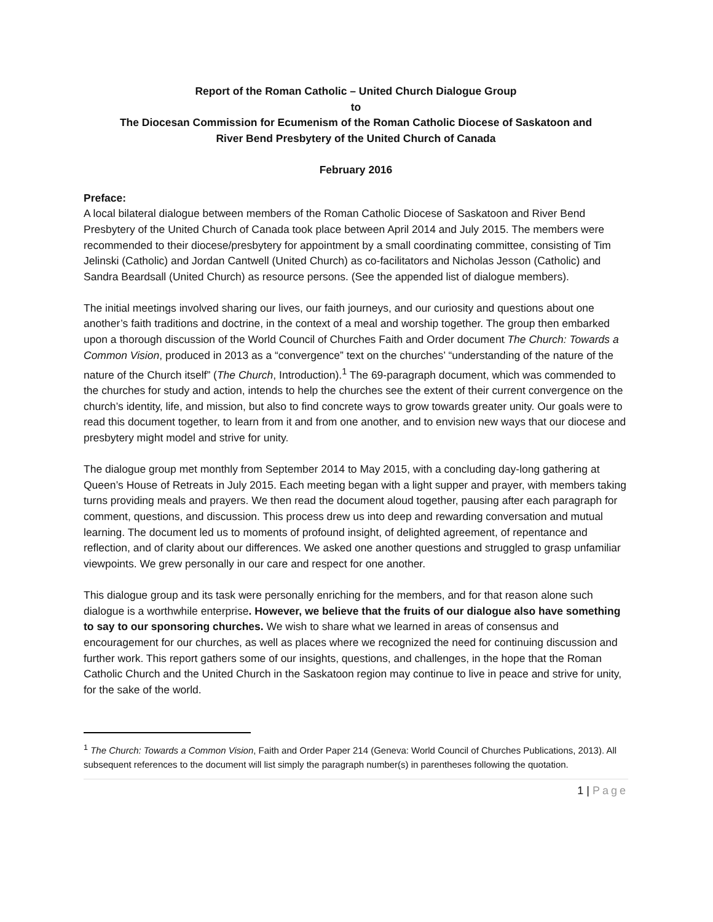Report of the Roman Catholic – United Church Dialogue Group
to
The Diocesan Commission for Ecumenism of the Roman Catholic Diocese of Saskatoon and
River Bend Presbytery of the United Church of Canada
February 2016
Preface:
A local bilateral dialogue between members of the Roman Catholic Diocese of Saskatoon and River Bend Presbytery of the United Church of Canada took place between April 2014 and July 2015. The members were recommended to their diocese/presbytery for appointment by a small coordinating committee, consisting of Tim Jelinski (Catholic) and Jordan Cantwell (United Church) as co-facilitators and Nicholas Jesson (Catholic) and Sandra Beardsall (United Church) as resource persons. (See the appended list of dialogue members).
The initial meetings involved sharing our lives, our faith journeys, and our curiosity and questions about one another’s faith traditions and doctrine, in the context of a meal and worship together. The group then embarked upon a thorough discussion of the World Council of Churches Faith and Order document The Church: Towards a Common Vision, produced in 2013 as a “convergence” text on the churches’ “understanding of the nature of the nature of the Church itself” (The Church, Introduction).<sup>1</sup> The 69-paragraph document, which was commended to the churches for study and action, intends to help the churches see the extent of their current convergence on the church’s identity, life, and mission, but also to find concrete ways to grow towards greater unity. Our goals were to read this document together, to learn from it and from one another, and to envision new ways that our diocese and presbytery might model and strive for unity.
The dialogue group met monthly from September 2014 to May 2015, with a concluding day-long gathering at Queen’s House of Retreats in July 2015. Each meeting began with a light supper and prayer, with members taking turns providing meals and prayers. We then read the document aloud together, pausing after each paragraph for comment, questions, and discussion. This process drew us into deep and rewarding conversation and mutual learning. The document led us to moments of profound insight, of delighted agreement, of repentance and reflection, and of clarity about our differences. We asked one another questions and struggled to grasp unfamiliar viewpoints. We grew personally in our care and respect for one another.
This dialogue group and its task were personally enriching for the members, and for that reason alone such dialogue is a worthwhile enterprise. However, we believe that the fruits of our dialogue also have something to say to our sponsoring churches. We wish to share what we learned in areas of consensus and encouragement for our churches, as well as places where we recognized the need for continuing discussion and further work. This report gathers some of our insights, questions, and challenges, in the hope that the Roman Catholic Church and the United Church in the Saskatoon region may continue to live in peace and strive for unity, for the sake of the world.
<sup>1</sup> The Church: Towards a Common Vision, Faith and Order Paper 214 (Geneva: World Council of Churches Publications, 2013). All subsequent references to the document will list simply the paragraph number(s) in parentheses following the quotation.
1 | Page